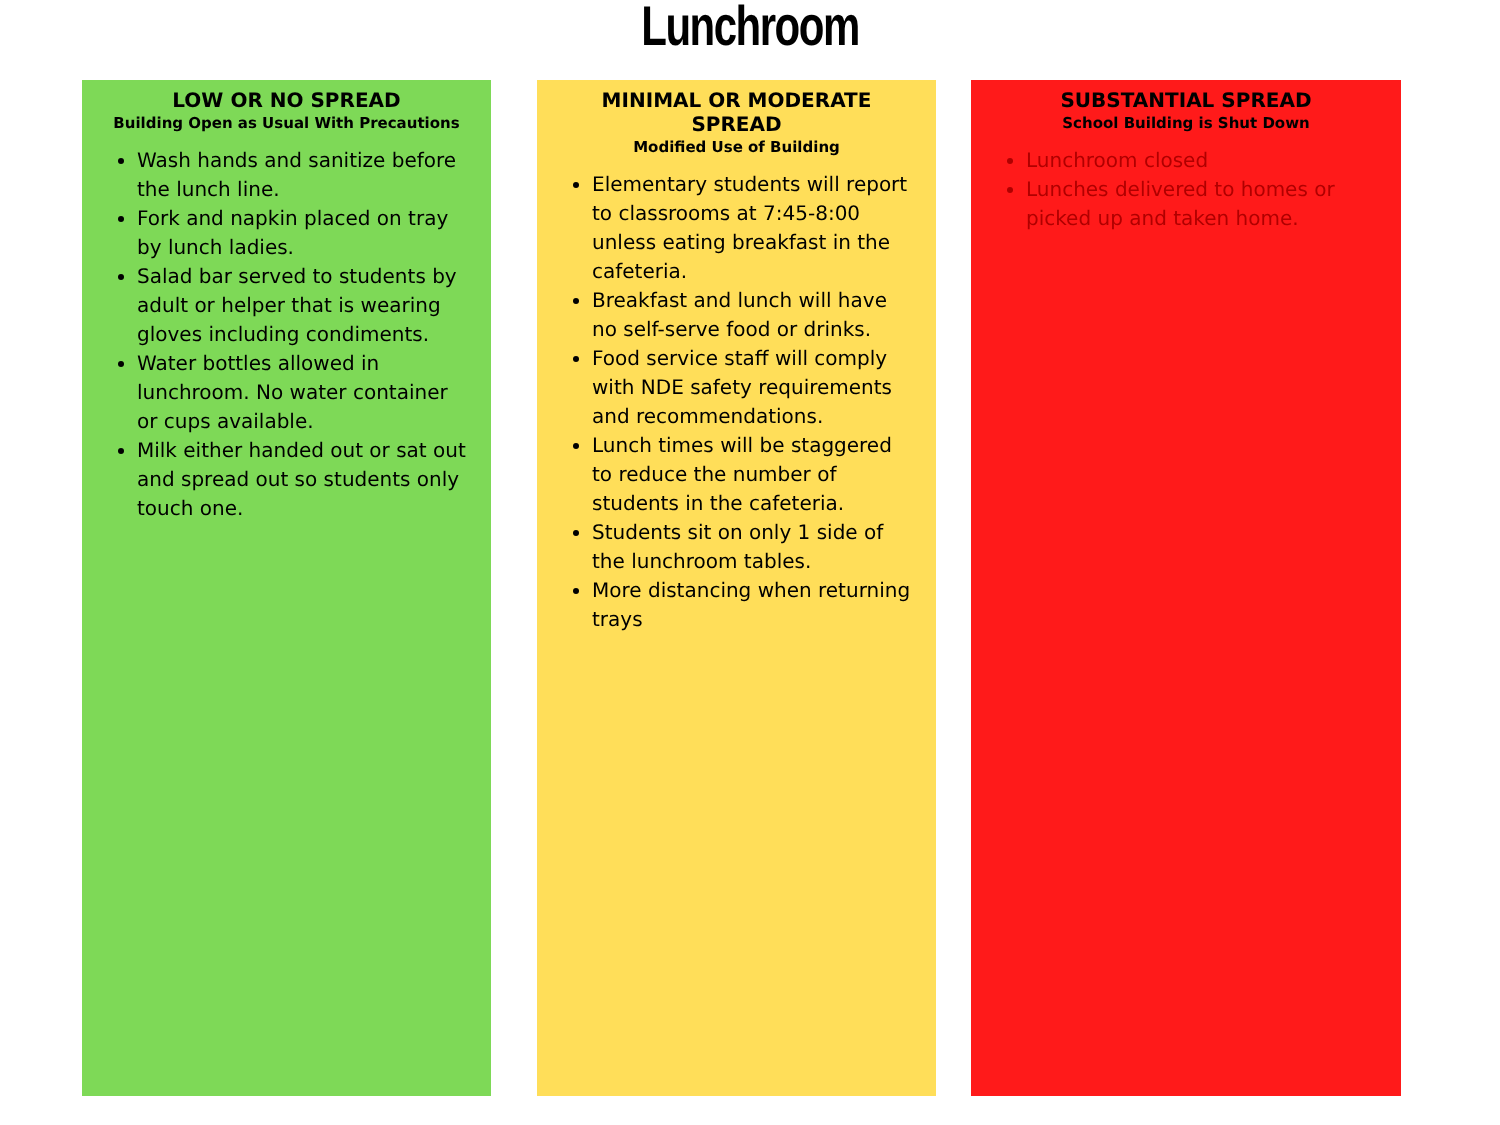Lunchroom
LOW OR NO SPREAD
Building Open as Usual With Precautions
Wash hands and sanitize before the lunch line.
Fork and napkin placed on tray by lunch ladies.
Salad bar served to students by adult or helper that is wearing gloves including condiments.
Water bottles allowed in lunchroom. No water container or cups available.
Milk either handed out or sat out and spread out so students only touch one.
MINIMAL OR MODERATE SPREAD
Modified Use of Building
Elementary students will report to classrooms at 7:45-8:00 unless eating breakfast in the cafeteria.
Breakfast and lunch will have no self-serve food or drinks.
Food service staff will comply with NDE safety requirements and recommendations.
Lunch times will be staggered to reduce the number of students in the cafeteria.
Students sit on only 1 side of the lunchroom tables.
More distancing when returning trays
SUBSTANTIAL SPREAD
School Building is Shut Down
Lunchroom closed
Lunches delivered to homes or picked up and taken home.